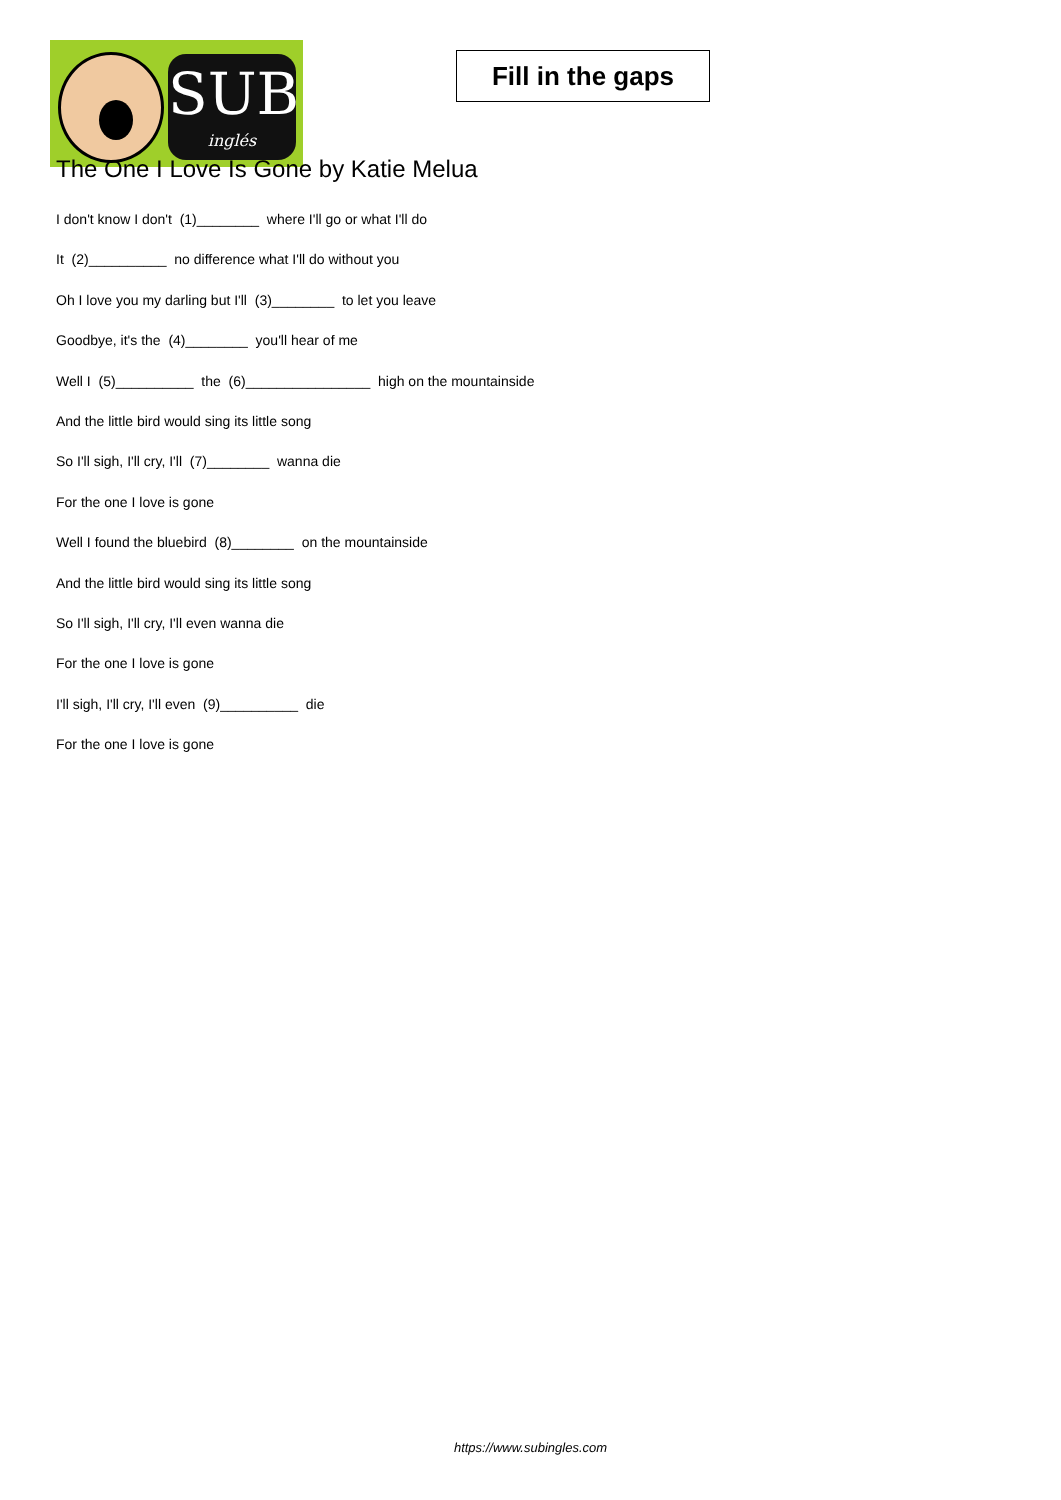SUB
inglés
Fill in the gaps
The One I Love Is Gone by Katie Melua
I don't know I don't (1)________ where I'll go or what I'll do
It (2)__________ no difference what I'll do without you
Oh I love you my darling but I'll (3)________ to let you leave
Goodbye, it's the (4)________ you'll hear of me
Well I (5)__________ the (6)________________ high on the mountainside
And the little bird would sing its little song
So I'll sigh, I'll cry, I'll (7)________ wanna die
For the one I love is gone
Well I found the bluebird (8)________ on the mountainside
And the little bird would sing its little song
So I'll sigh, I'll cry, I'll even wanna die
For the one I love is gone
I'll sigh, I'll cry, I'll even (9)__________ die
For the one I love is gone
https://www.subingles.com